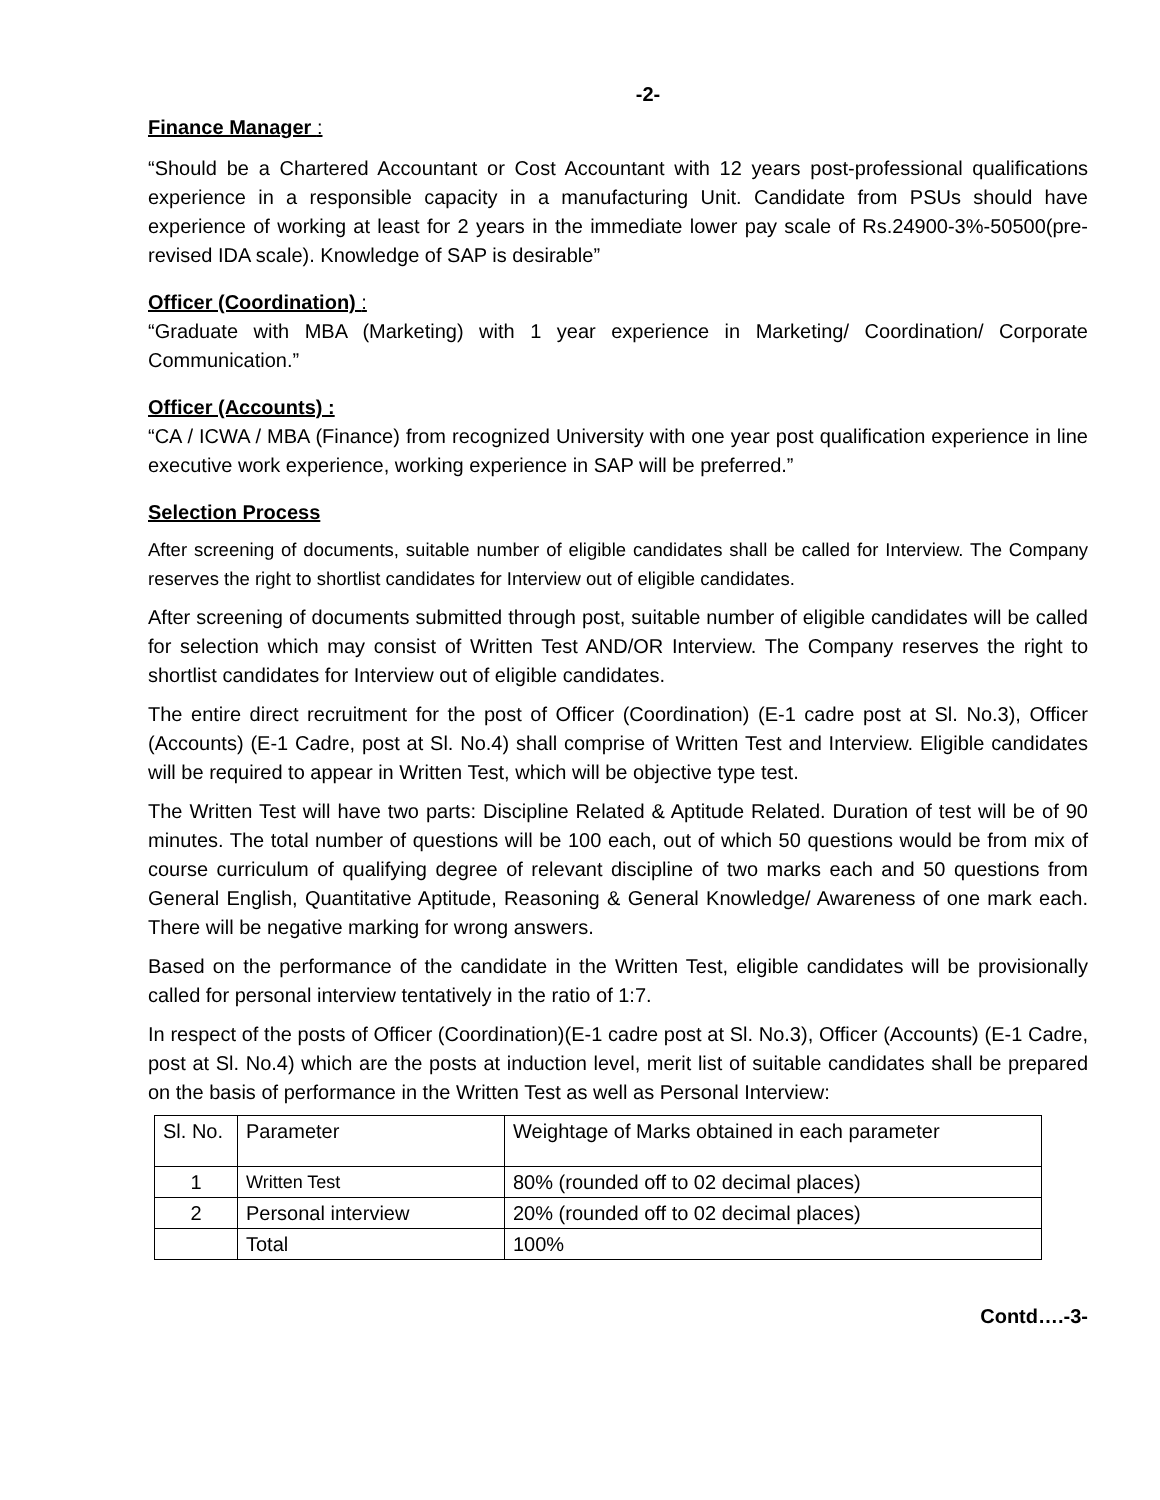-2-
Finance Manager :
“Should be a Chartered Accountant or Cost Accountant with 12 years post-professional qualifications experience in a responsible capacity in a manufacturing Unit. Candidate from PSUs should have experience of working at least for 2 years in the immediate lower pay scale of Rs.24900-3%-50500(pre-revised IDA scale). Knowledge of SAP is desirable”
Officer (Coordination) :
“Graduate with MBA (Marketing) with 1 year experience in Marketing/ Coordination/ Corporate Communication.”
Officer (Accounts) :
“CA / ICWA / MBA (Finance) from recognized University with one year post qualification experience in line executive work experience, working experience in SAP will be preferred.”
Selection Process
After screening of documents, suitable number of eligible candidates shall be called for Interview. The Company reserves the right to shortlist candidates for Interview out of eligible candidates.
After screening of documents submitted through post, suitable number of eligible candidates will be called for selection which may consist of Written Test AND/OR Interview. The Company reserves the right to shortlist candidates for Interview out of eligible candidates.
The entire direct recruitment for the post of Officer (Coordination) (E-1 cadre post at Sl. No.3), Officer (Accounts) (E-1 Cadre, post at Sl. No.4) shall comprise of Written Test and Interview. Eligible candidates will be required to appear in Written Test, which will be objective type test.
The Written Test will have two parts: Discipline Related & Aptitude Related. Duration of test will be of 90 minutes. The total number of questions will be 100 each, out of which 50 questions would be from mix of course curriculum of qualifying degree of relevant discipline of two marks each and 50 questions from General English, Quantitative Aptitude, Reasoning & General Knowledge/ Awareness of one mark each. There will be negative marking for wrong answers.
Based on the performance of the candidate in the Written Test, eligible candidates will be provisionally called for personal interview tentatively in the ratio of 1:7.
In respect of the posts of Officer (Coordination)(E-1 cadre post at Sl. No.3), Officer (Accounts) (E-1 Cadre, post at Sl. No.4) which are the posts at induction level, merit list of suitable candidates shall be prepared on the basis of performance in the Written Test as well as Personal Interview:
| Sl. No. | Parameter | Weightage of Marks obtained in each parameter |
| 1 | Written Test | 80% (rounded off to 02 decimal places) |
| 2 | Personal interview | 20% (rounded off to 02 decimal places) |
| | Total | 100% |
Contd….-3-